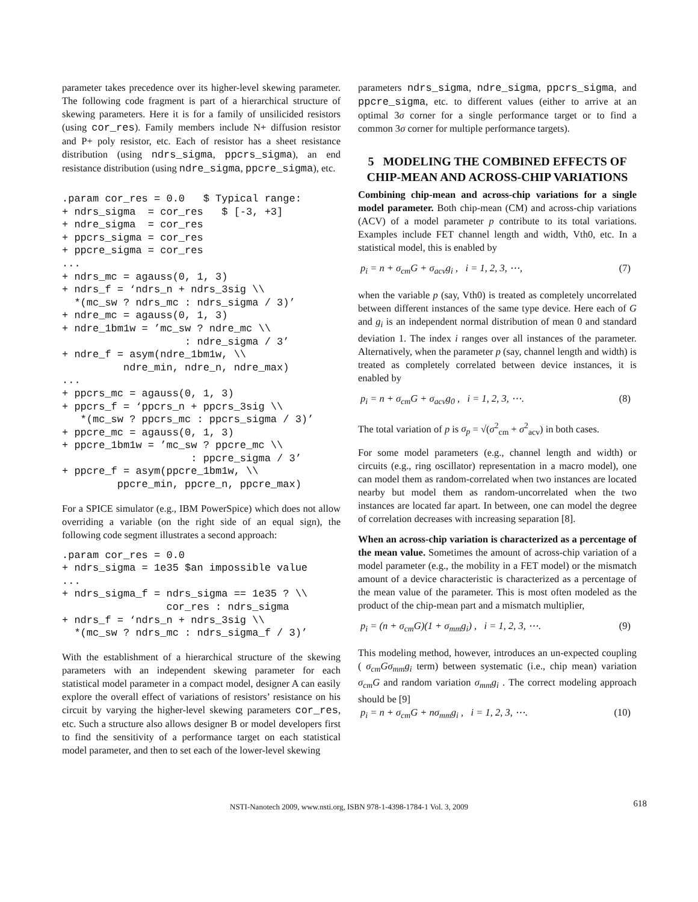parameter takes precedence over its higher-level skewing parameter. The following code fragment is part of a hierarchical structure of skewing parameters. Here it is for a family of unsilicided resistors (using cor_res). Family members include N+ diffusion resistor and P+ poly resistor, etc. Each of resistor has a sheet resistance distribution (using ndrs_sigma, ppcrs_sigma), an end resistance distribution (using ndre_sigma, ppcre_sigma), etc.
.param cor_res = 0.0   $ Typical range:
+ ndrs_sigma  = cor_res   $ [-3, +3]
+ ndre_sigma  = cor_res
+ ppcrs_sigma = cor_res
+ ppcre_sigma = cor_res
...
+ ndrs_mc = agauss(0, 1, 3)
+ ndrs_f = ‘ndrs_n + ndrs_3sig \\
  *(mc_sw ? ndrs_mc : ndrs_sigma / 3)’
+ ndre_mc = agauss(0, 1, 3)
+ ndre_1bm1w = ’mc_sw ? ndre_mc \\
                    : ndre_sigma / 3’
+ ndre_f = asym(ndre_1bm1w, \\
          ndre_min, ndre_n, ndre_max)
...
+ ppcrs_mc = agauss(0, 1, 3)
+ ppcrs_f = ‘ppcrs_n + ppcrs_3sig \\
   *(mc_sw ? ppcrs_mc : ppcrs_sigma / 3)’
+ ppcre_mc = agauss(0, 1, 3)
+ ppcre_1bm1w = ’mc_sw ? ppcre_mc \\
                     : ppcre_sigma / 3’
+ ppcre_f = asym(ppcre_1bm1w, \\
         ppcre_min, ppcre_n, ppcre_max)
For a SPICE simulator (e.g., IBM PowerSpice) which does not allow overriding a variable (on the right side of an equal sign), the following code segment illustrates a second approach:
.param cor_res = 0.0
+ ndrs_sigma = 1e35 $an impossible value
...
+ ndrs_sigma_f = ndrs_sigma == 1e35 ? \\
                 cor_res : ndrs_sigma
+ ndrs_f = ‘ndrs_n + ndrs_3sig \\
  *(mc_sw ? ndrs_mc : ndrs_sigma_f / 3)’
With the establishment of a hierarchical structure of the skewing parameters with an independent skewing parameter for each statistical model parameter in a compact model, designer A can easily explore the overall effect of variations of resistors’ resistance on his circuit by varying the higher-level skewing parameters cor_res, etc. Such a structure also allows designer B or model developers first to find the sensitivity of a performance target on each statistical model parameter, and then to set each of the lower-level skewing
parameters ndrs_sigma, ndre_sigma, ppcrs_sigma, and ppcre_sigma, etc. to different values (either to arrive at an optimal 3σ corner for a single performance target or to find a common 3σ corner for multiple performance targets).
5 MODELING THE COMBINED EFFECTS OF CHIP-MEAN AND ACROSS-CHIP VARIATIONS
Combining chip-mean and across-chip variations for a single model parameter. Both chip-mean (CM) and across-chip variations (ACV) of a model parameter p contribute to its total variations. Examples include FET channel length and width, Vth0, etc. In a statistical model, this is enabled by
p<sub>i</sub> = n + σ<sub>cm</sub>G + σ<sub>acv</sub>g<sub>i</sub> , i = 1, 2, 3, ⋯, (7)
when the variable p (say, Vth0) is treated as completely uncorrelated between different instances of the same type device. Here each of G and g<sub>i</sub> is an independent normal distribution of mean 0 and standard deviation 1. The index i ranges over all instances of the parameter. Alternatively, when the parameter p (say, channel length and width) is treated as completely correlated between device instances, it is enabled by
p<sub>i</sub> = n + σ<sub>cm</sub>G + σ<sub>acv</sub>g<sub>0</sub> , i = 1, 2, 3, ⋯. (8)
The total variation of p is σ<sub>p</sub> = √(σ<sup>2</sup><sub>cm</sub> + σ<sup>2</sup><sub>acv</sub>) in both cases.
For some model parameters (e.g., channel length and width) or circuits (e.g., ring oscillator) representation in a macro model), one can model them as random-correlated when two instances are located nearby but model them as random-uncorrelated when the two instances are located far apart. In between, one can model the degree of correlation decreases with increasing separation [8].
When an across-chip variation is characterized as a percentage of the mean value. Sometimes the amount of across-chip variation of a model parameter (e.g., the mobility in a FET model) or the mismatch amount of a device characteristic is characterized as a percentage of the mean value of the parameter. This is most often modeled as the product of the chip-mean part and a mismatch multiplier,
p<sub>i</sub> = (n + σ<sub>cm</sub>G)(1 + σ<sub>mm</sub>g<sub>i</sub>) , i = 1, 2, 3, ⋯. (9)
This modeling method, however, introduces an un-expected coupling ( σ<sub>cm</sub>Gσ<sub>mm</sub>g<sub>i</sub> term) between systematic (i.e., chip mean) variation σ<sub>cm</sub>G and random variation σ<sub>mm</sub>g<sub>i</sub> . The correct modeling approach should be [9]
p<sub>i</sub> = n + σ<sub>cm</sub>G + nσ<sub>mm</sub>g<sub>i</sub> , i = 1, 2, 3, ⋯. (10)
NSTI-Nanotech 2009, www.nsti.org, ISBN 978-1-4398-1784-1 Vol. 3, 2009 618